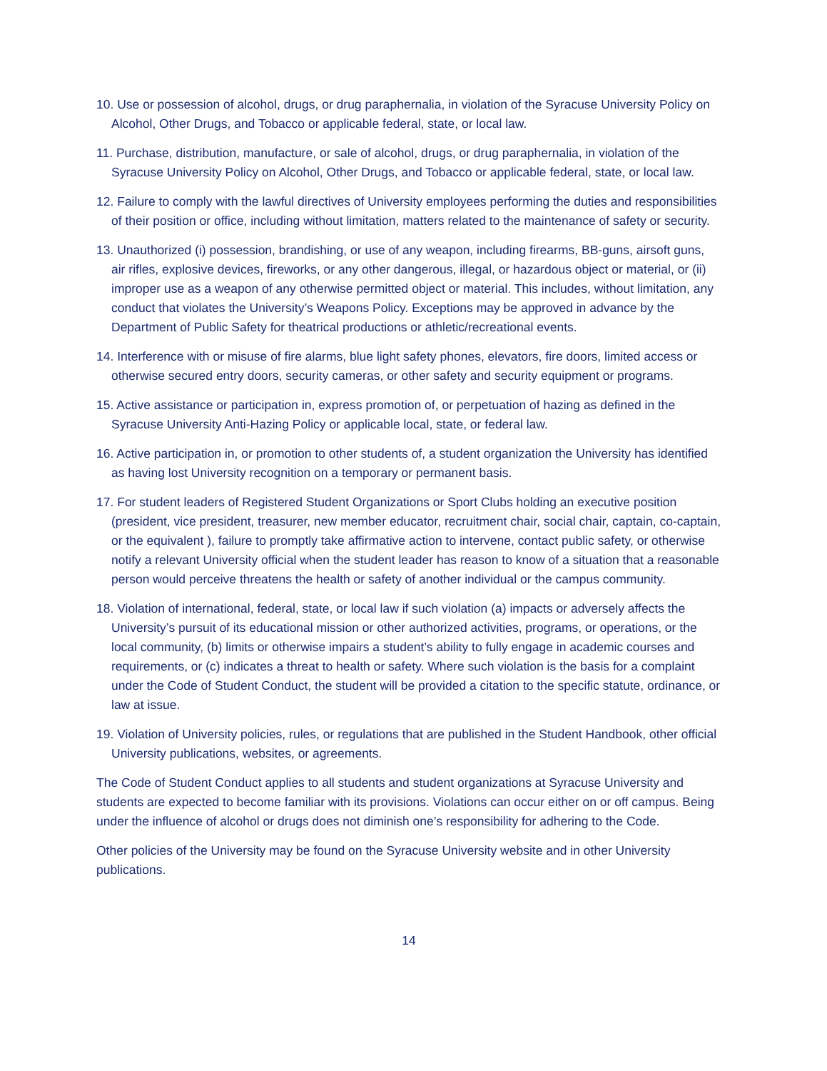10. Use or possession of alcohol, drugs, or drug paraphernalia, in violation of the Syracuse University Policy on Alcohol, Other Drugs, and Tobacco or applicable federal, state, or local law.
11. Purchase, distribution, manufacture, or sale of alcohol, drugs, or drug paraphernalia, in violation of the Syracuse University Policy on Alcohol, Other Drugs, and Tobacco or applicable federal, state, or local law.
12. Failure to comply with the lawful directives of University employees performing the duties and responsibilities of their position or office, including without limitation, matters related to the maintenance of safety or security.
13. Unauthorized (i) possession, brandishing, or use of any weapon, including firearms, BB-guns, airsoft guns, air rifles, explosive devices, fireworks, or any other dangerous, illegal, or hazardous object or material, or (ii) improper use as a weapon of any otherwise permitted object or material. This includes, without limitation, any conduct that violates the University’s Weapons Policy. Exceptions may be approved in advance by the Department of Public Safety for theatrical productions or athletic/recreational events.
14. Interference with or misuse of fire alarms, blue light safety phones, elevators, fire doors, limited access or otherwise secured entry doors, security cameras, or other safety and security equipment or programs.
15. Active assistance or participation in, express promotion of, or perpetuation of hazing as defined in the Syracuse University Anti-Hazing Policy or applicable local, state, or federal law.
16. Active participation in, or promotion to other students of, a student organization the University has identified as having lost University recognition on a temporary or permanent basis.
17. For student leaders of Registered Student Organizations or Sport Clubs holding an executive position (president, vice president, treasurer, new member educator, recruitment chair, social chair, captain, co-captain, or the equivalent ), failure to promptly take affirmative action to intervene, contact public safety, or otherwise notify a relevant University official when the student leader has reason to know of a situation that a reasonable person would perceive threatens the health or safety of another individual or the campus community.
18. Violation of international, federal, state, or local law if such violation (a) impacts or adversely affects the University’s pursuit of its educational mission or other authorized activities, programs, or operations, or the local community, (b) limits or otherwise impairs a student’s ability to fully engage in academic courses and requirements, or (c) indicates a threat to health or safety. Where such violation is the basis for a complaint under the Code of Student Conduct, the student will be provided a citation to the specific statute, ordinance, or law at issue.
19. Violation of University policies, rules, or regulations that are published in the Student Handbook, other official University publications, websites, or agreements.
The Code of Student Conduct applies to all students and student organizations at Syracuse University and students are expected to become familiar with its provisions. Violations can occur either on or off campus. Being under the influence of alcohol or drugs does not diminish one’s responsibility for adhering to the Code.
Other policies of the University may be found on the Syracuse University website and in other University publications.
14